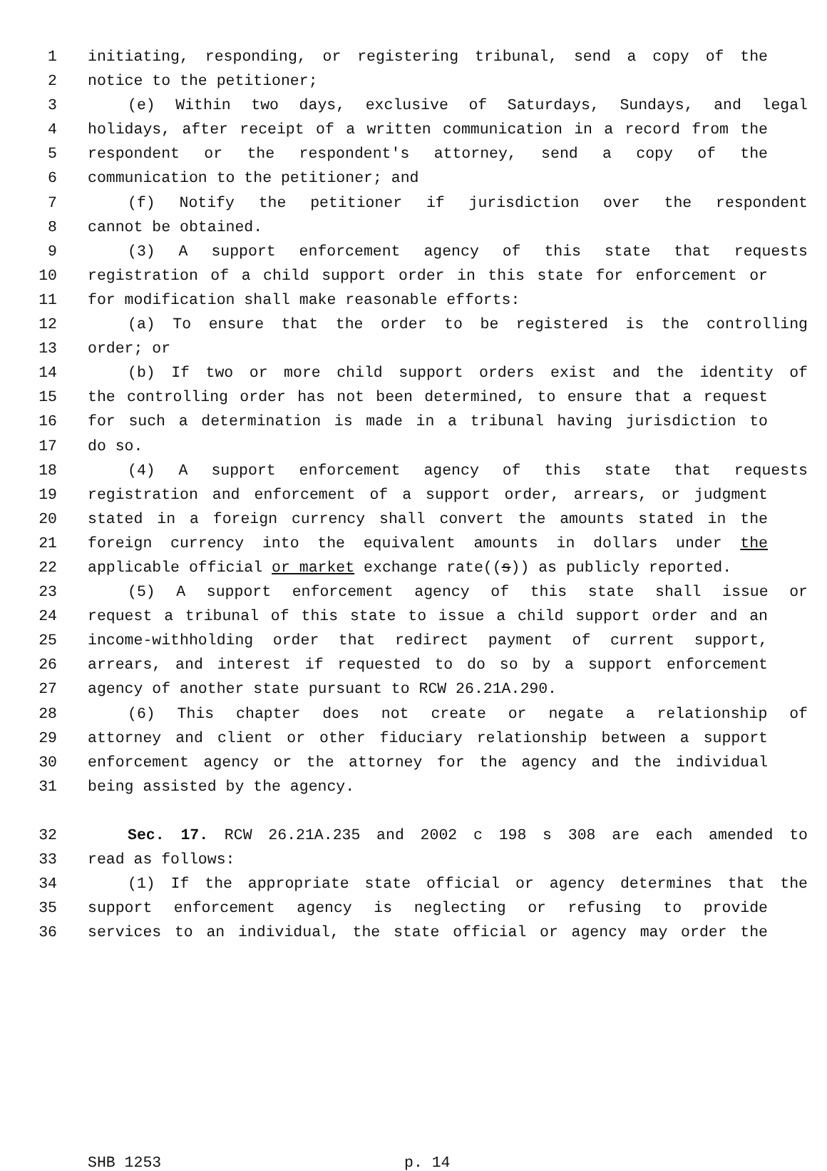1 initiating, responding, or registering tribunal, send a copy of the
2 notice to the petitioner;
3 (e) Within two days, exclusive of Saturdays, Sundays, and legal
4 holidays, after receipt of a written communication in a record from the
5 respondent or the respondent's attorney, send a copy of the
6 communication to the petitioner; and
7 (f) Notify the petitioner if jurisdiction over the respondent
8 cannot be obtained.
9 (3) A support enforcement agency of this state that requests
10 registration of a child support order in this state for enforcement or
11 for modification shall make reasonable efforts:
12 (a) To ensure that the order to be registered is the controlling
13 order; or
14 (b) If two or more child support orders exist and the identity of
15 the controlling order has not been determined, to ensure that a request
16 for such a determination is made in a tribunal having jurisdiction to
17 do so.
18 (4) A support enforcement agency of this state that requests
19 registration and enforcement of a support order, arrears, or judgment
20 stated in a foreign currency shall convert the amounts stated in the
21 foreign currency into the equivalent amounts in dollars under the
22 applicable official or market exchange rate((s)) as publicly reported.
23 (5) A support enforcement agency of this state shall issue or
24 request a tribunal of this state to issue a child support order and an
25 income-withholding order that redirect payment of current support,
26 arrears, and interest if requested to do so by a support enforcement
27 agency of another state pursuant to RCW 26.21A.290.
28 (6) This chapter does not create or negate a relationship of
29 attorney and client or other fiduciary relationship between a support
30 enforcement agency or the attorney for the agency and the individual
31 being assisted by the agency.
32 Sec. 17. RCW 26.21A.235 and 2002 c 198 s 308 are each amended to
33 read as follows:
34 (1) If the appropriate state official or agency determines that the
35 support enforcement agency is neglecting or refusing to provide
36 services to an individual, the state official or agency may order the
SHB 1253 p. 14